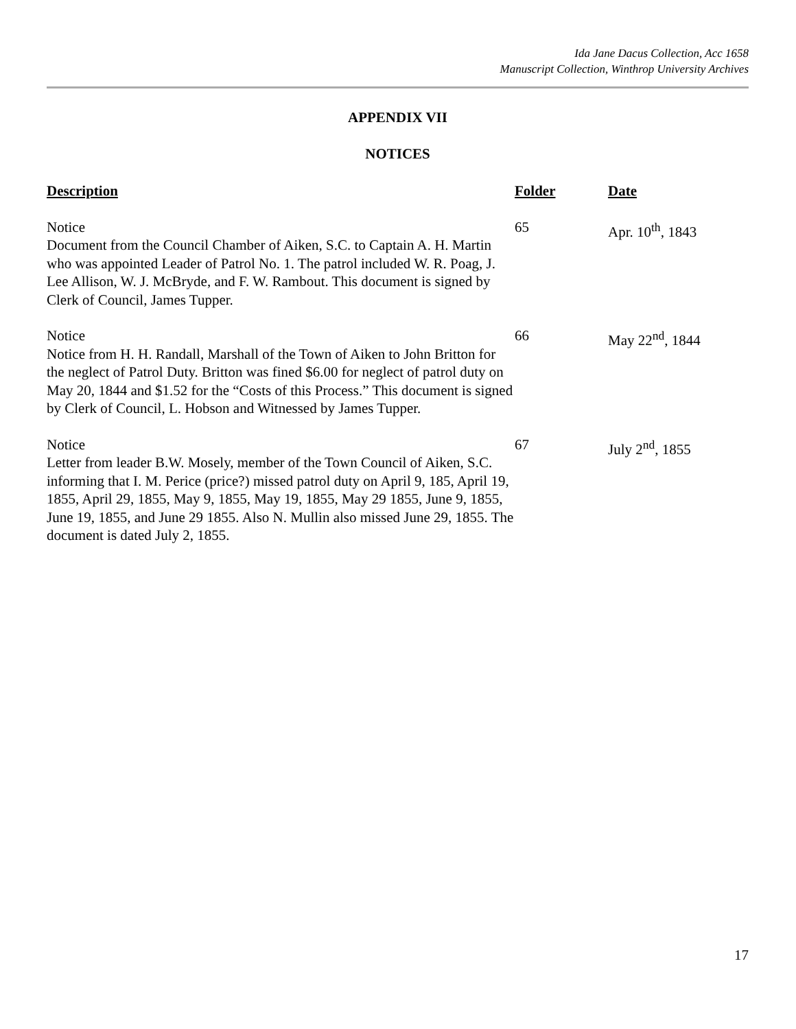Ida Jane Dacus Collection, Acc 1658
Manuscript Collection, Winthrop University Archives
APPENDIX VII
NOTICES
| Description | Folder | Date |
| --- | --- | --- |
| Notice Document from the Council Chamber of Aiken, S.C. to Captain A. H. Martin who was appointed Leader of Patrol No. 1. The patrol included W. R. Poag, J. Lee Allison, W. J. McBryde, and F. W. Rambout. This document is signed by Clerk of Council, James Tupper. | 65 | Apr. 10<sup>th</sup>, 1843 |
| Notice Notice from H. H. Randall, Marshall of the Town of Aiken to John Britton for the neglect of Patrol Duty. Britton was fined $6.00 for neglect of patrol duty on May 20, 1844 and $1.52 for the “Costs of this Process.” This document is signed by Clerk of Council, L. Hobson and Witnessed by James Tupper. | 66 | May 22<sup>nd</sup>, 1844 |
| Notice Letter from leader B.W. Mosely, member of the Town Council of Aiken, S.C. informing that I. M. Perice (price?) missed patrol duty on April 9, 185, April 19, 1855, April 29, 1855, May 9, 1855, May 19, 1855, May 29 1855, June 9, 1855, June 19, 1855, and June 29 1855. Also N. Mullin also missed June 29, 1855. The document is dated July 2, 1855. | 67 | July 2<sup>nd</sup>, 1855 |
17